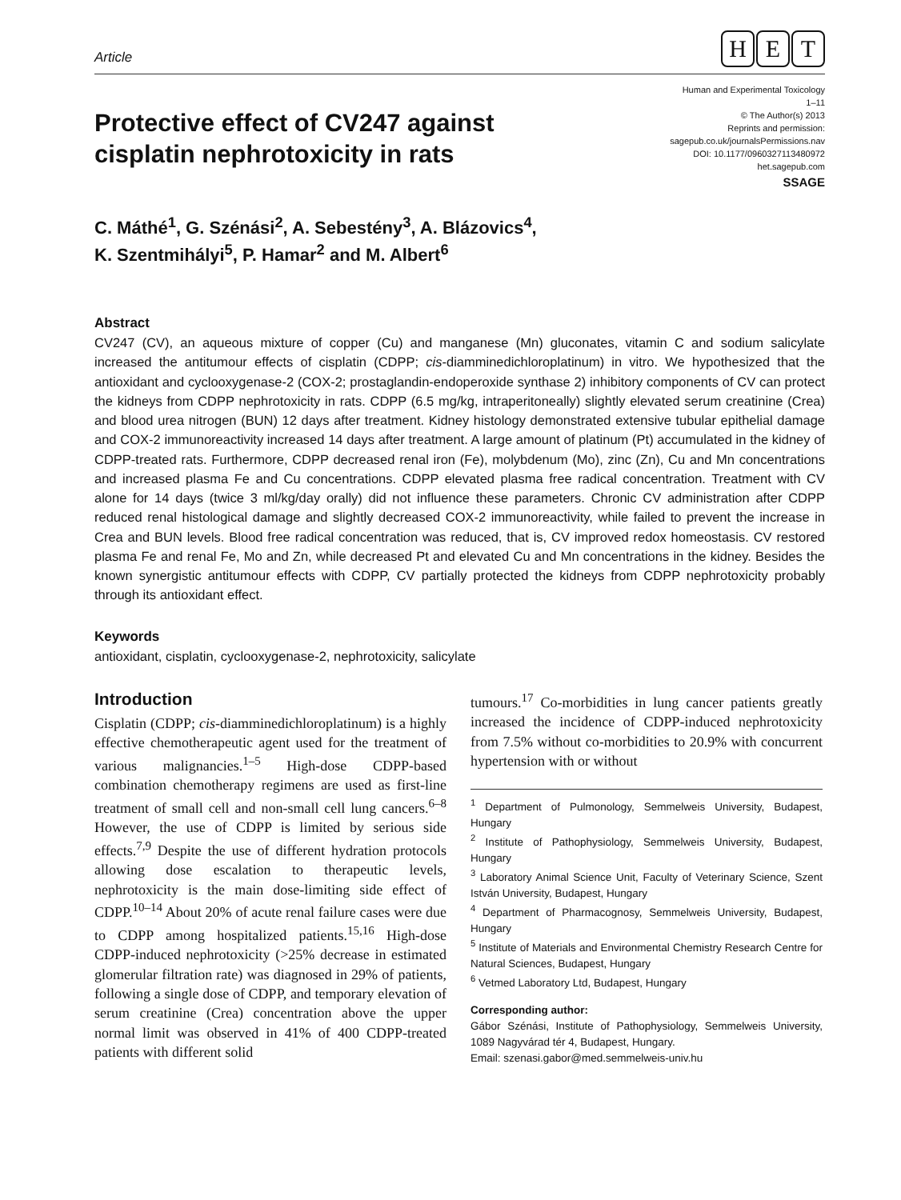Article
H E T
Protective effect of CV247 against
cisplatin nephrotoxicity in rats
Human and Experimental Toxicology
1–11
© The Author(s) 2013
Reprints and permission:
sagepub.co.uk/journalsPermissions.nav
DOI: 10.1177/0960327113480972
het.sagepub.com
SSAGE
C. Máthé<sup>1</sup>, G. Szénási<sup>2</sup>, A. Sebestény<sup>3</sup>, A. Blázovics<sup>4</sup>,
K. Szentmihályi<sup>5</sup>, P. Hamar<sup>2</sup> and M. Albert<sup>6</sup>
Abstract
CV247 (CV), an aqueous mixture of copper (Cu) and manganese (Mn) gluconates, vitamin C and sodium salicylate increased the antitumour effects of cisplatin (CDPP; cis-diamminedichloroplatinum) in vitro. We hypothesized that the antioxidant and cyclooxygenase-2 (COX-2; prostaglandin-endoperoxide synthase 2) inhibitory components of CV can protect the kidneys from CDPP nephrotoxicity in rats. CDPP (6.5 mg/kg, intraperitoneally) slightly elevated serum creatinine (Crea) and blood urea nitrogen (BUN) 12 days after treatment. Kidney histology demonstrated extensive tubular epithelial damage and COX-2 immunoreactivity increased 14 days after treatment. A large amount of platinum (Pt) accumulated in the kidney of CDPP-treated rats. Furthermore, CDPP decreased renal iron (Fe), molybdenum (Mo), zinc (Zn), Cu and Mn concentrations and increased plasma Fe and Cu concentrations. CDPP elevated plasma free radical concentration. Treatment with CV alone for 14 days (twice 3 ml/kg/day orally) did not influence these parameters. Chronic CV administration after CDPP reduced renal histological damage and slightly decreased COX-2 immunoreactivity, while failed to prevent the increase in Crea and BUN levels. Blood free radical concentration was reduced, that is, CV improved redox homeostasis. CV restored plasma Fe and renal Fe, Mo and Zn, while decreased Pt and elevated Cu and Mn concentrations in the kidney. Besides the known synergistic antitumour effects with CDPP, CV partially protected the kidneys from CDPP nephrotoxicity probably through its antioxidant effect.
Keywords
antioxidant, cisplatin, cyclooxygenase-2, nephrotoxicity, salicylate
Introduction
Cisplatin (CDPP; cis-diamminedichloroplatinum) is a highly effective chemotherapeutic agent used for the treatment of various malignancies.<sup>1–5</sup> High-dose CDPP-based combination chemotherapy regimens are used as first-line treatment of small cell and non-small cell lung cancers.<sup>6–8</sup> However, the use of CDPP is limited by serious side effects.<sup>7,9</sup> Despite the use of different hydration protocols allowing dose escalation to therapeutic levels, nephrotoxicity is the main dose-limiting side effect of CDPP.<sup>10–14</sup> About 20% of acute renal failure cases were due to CDPP among hospitalized patients.<sup>15,16</sup> High-dose CDPP-induced nephrotoxicity (>25% decrease in estimated glomerular filtration rate) was diagnosed in 29% of patients, following a single dose of CDPP, and temporary elevation of serum creatinine (Crea) concentration above the upper normal limit was observed in 41% of 400 CDPP-treated patients with different solid
tumours.<sup>17</sup> Co-morbidities in lung cancer patients greatly increased the incidence of CDPP-induced nephrotoxicity from 7.5% without co-morbidities to 20.9% with concurrent hypertension with or without
<sup>1</sup> Department of Pulmonology, Semmelweis University, Budapest, Hungary
<sup>2</sup> Institute of Pathophysiology, Semmelweis University, Budapest, Hungary
<sup>3</sup> Laboratory Animal Science Unit, Faculty of Veterinary Science, Szent István University, Budapest, Hungary
<sup>4</sup> Department of Pharmacognosy, Semmelweis University, Budapest, Hungary
<sup>5</sup> Institute of Materials and Environmental Chemistry Research Centre for Natural Sciences, Budapest, Hungary
<sup>6</sup> Vetmed Laboratory Ltd, Budapest, Hungary
Corresponding author:
Gábor Szénási, Institute of Pathophysiology, Semmelweis University, 1089 Nagyvárad tér 4, Budapest, Hungary.
Email: szenasi.gabor@med.semmelweis-univ.hu